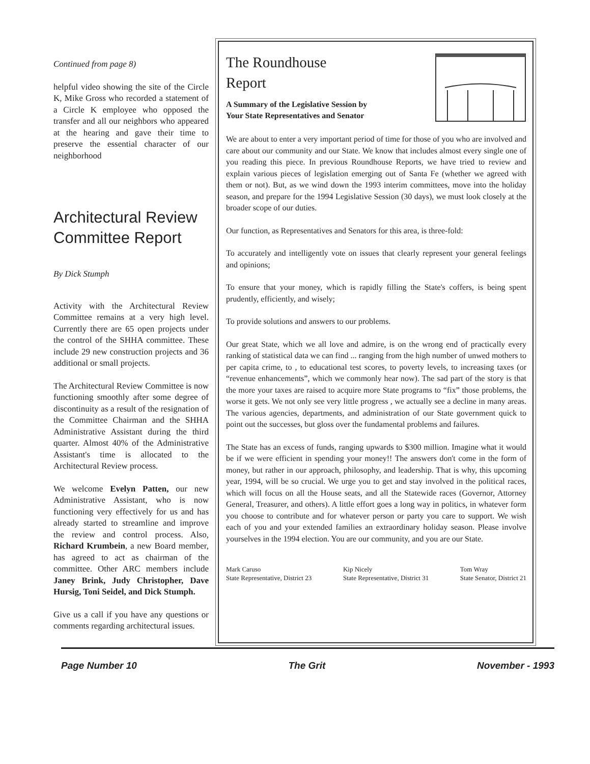Continued from page 8)
helpful video showing the site of the Circle K, Mike Gross who recorded a statement of a Circle K employee who opposed the transfer and all our neighbors who appeared at the hearing and gave their time to preserve the essential character of our neighborhood
Architectural Review Committee Report
By Dick Stumph
Activity with the Architectural Review Committee remains at a very high level. Currently there are 65 open projects under the control of the SHHA committee. These include 29 new construction projects and 36 additional or small projects.
The Architectural Review Committee is now functioning smoothly after some degree of discontinuity as a result of the resignation of the Committee Chairman and the SHHA Administrative Assistant during the third quarter. Almost 40% of the Administrative Assistant's time is allocated to the Architectural Review process.
We welcome Evelyn Patten, our new Administrative Assistant, who is now functioning very effectively for us and has already started to streamline and improve the review and control process. Also, Richard Krumbein, a new Board member, has agreed to act as chairman of the committee. Other ARC members include Janey Brink, Judy Christopher, Dave Hursig, Toni Seidel, and Dick Stumph.
Give us a call if you have any questions or comments regarding architectural issues.
The Roundhouse
Report
A Summary of the Legislative Session by
Your State Representatives and Senator
We are about to enter a very important period of time for those of you who are involved and care about our community and our State. We know that includes almost every single one of you reading this piece. In previous Roundhouse Reports, we have tried to review and explain various pieces of legislation emerging out of Santa Fe (whether we agreed with them or not). But, as we wind down the 1993 interim committees, move into the holiday season, and prepare for the 1994 Legislative Session (30 days), we must look closely at the broader scope of our duties.
Our function, as Representatives and Senators for this area, is three-fold:
To accurately and intelligently vote on issues that clearly represent your general feelings and opinions;
To ensure that your money, which is rapidly filling the State's coffers, is being spent prudently, efficiently, and wisely;
To provide solutions and answers to our problems.
Our great State, which we all love and admire, is on the wrong end of practically every ranking of statistical data we can find ... ranging from the high number of unwed mothers to per capita crime, to , to educational test scores, to poverty levels, to increasing taxes (or “revenue enhancements”, which we commonly hear now). The sad part of the story is that the more your taxes are raised to acquire more State programs to “fix” those problems, the worse it gets. We not only see very little progress , we actually see a decline in many areas. The various agencies, departments, and administration of our State government quick to point out the successes, but gloss over the fundamental problems and failures.
The State has an excess of funds, ranging upwards to $300 million. Imagine what it would be if we were efficient in spending your money!! The answers don't come in the form of money, but rather in our approach, philosophy, and leadership. That is why, this upcoming year, 1994, will be so crucial. We urge you to get and stay involved in the political races, which will focus on all the House seats, and all the Statewide races (Governor, Attorney General, Treasurer, and others). A little effort goes a long way in politics, in whatever form you choose to contribute and for whatever person or party you care to support. We wish each of you and your extended families an extraordinary holiday season. Please involve yourselves in the 1994 election. You are our community, and you are our State.
Mark Caruso
State Representative, District 23
Kip Nicely
State Representative, District 31
Tom Wray
State Senator, District 21
Page Number 10 The Grit November - 1993